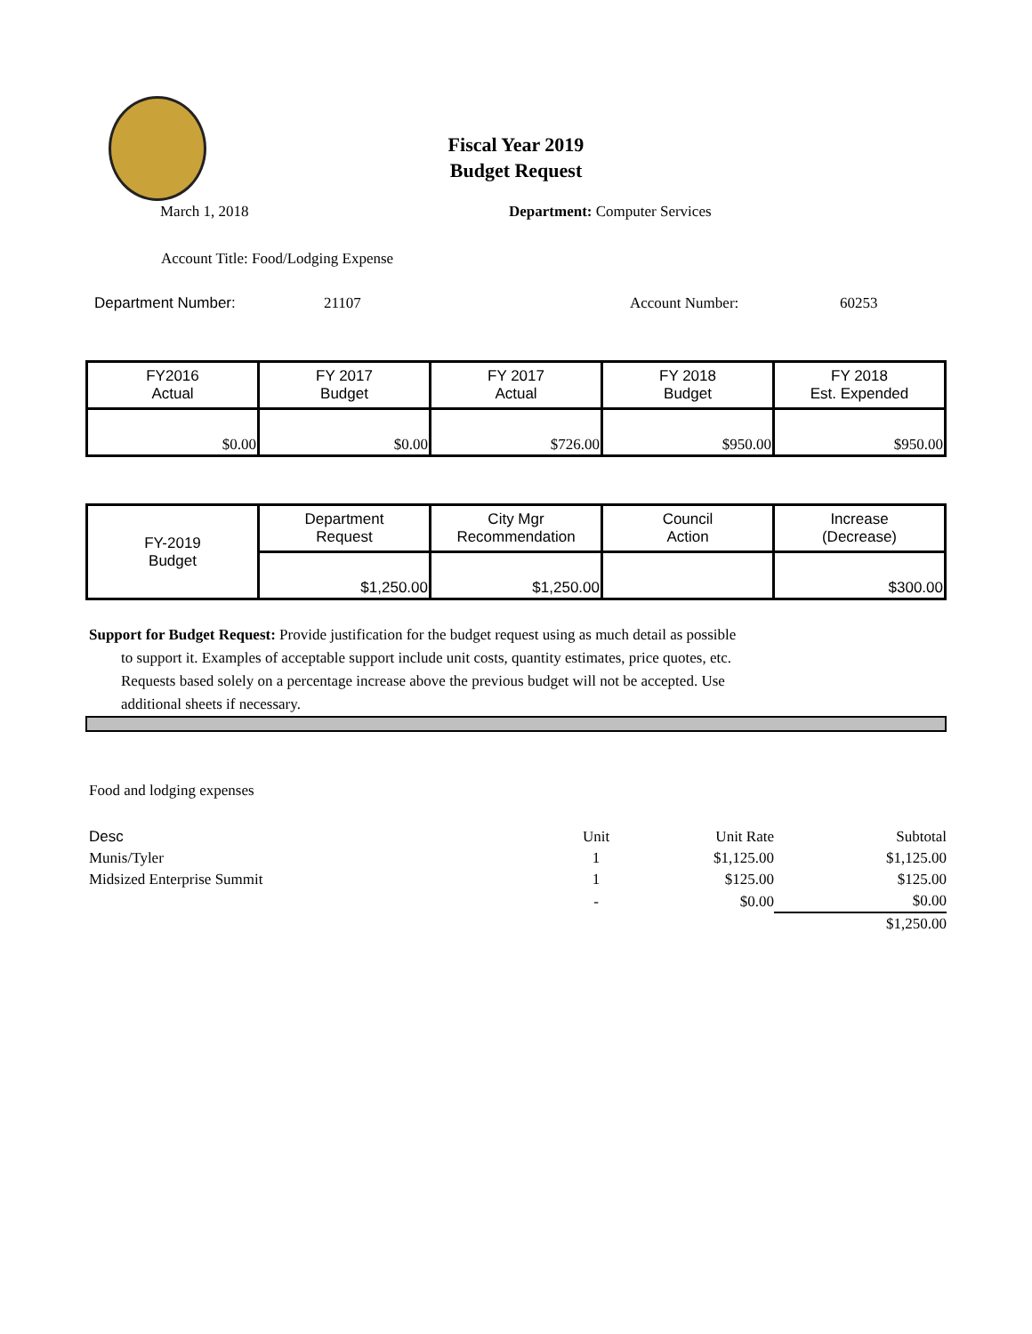Fiscal Year 2019
Budget Request
March 1, 2018 Department: Computer Services
Account Title: Food/Lodging Expense
Department Number: 21107 Account Number: 60253
| FY2016 Actual | FY 2017 Budget | FY 2017 Actual | FY 2018 Budget | FY 2018 Est. Expended |
| --- | --- | --- | --- | --- |
| $0.00 | $0.00 | $726.00 | $950.00 | $950.00 |
| FY-2019 Budget | Department Request | City Mgr Recommendation | Council Action | Increase (Decrease) |
| --- | --- | --- | --- | --- |
| | $1,250.00 | $1,250.00 | | $300.00 |
Support for Budget Request: Provide justification for the budget request using as much detail as possible
to support it. Examples of acceptable support include unit costs, quantity estimates, price quotes, etc.
Requests based solely on a percentage increase above the previous budget will not be accepted. Use
additional sheets if necessary.
Food and lodging expenses
| Desc | Unit | Unit Rate | Subtotal |
| Munis/Tyler | 1 | $1,125.00 | $1,125.00 |
| Midsized Enterprise Summit | 1 | $125.00 | $125.00 |
| | - | $0.00 | $0.00 |
| | | | $1,250.00 |